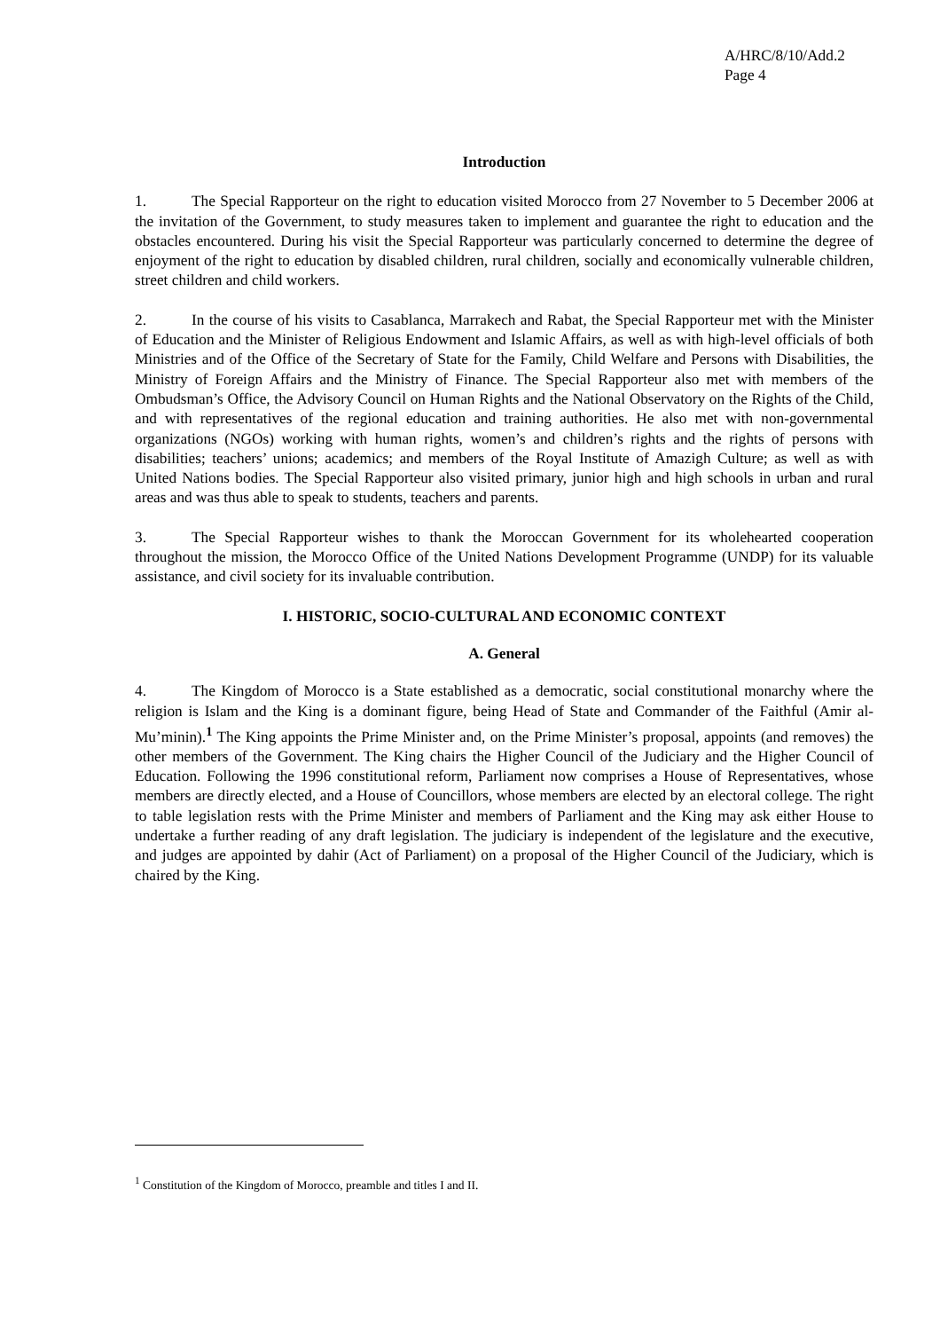A/HRC/8/10/Add.2
Page 4
Introduction
1. The Special Rapporteur on the right to education visited Morocco from 27 November to 5 December 2006 at the invitation of the Government, to study measures taken to implement and guarantee the right to education and the obstacles encountered. During his visit the Special Rapporteur was particularly concerned to determine the degree of enjoyment of the right to education by disabled children, rural children, socially and economically vulnerable children, street children and child workers.
2. In the course of his visits to Casablanca, Marrakech and Rabat, the Special Rapporteur met with the Minister of Education and the Minister of Religious Endowment and Islamic Affairs, as well as with high-level officials of both Ministries and of the Office of the Secretary of State for the Family, Child Welfare and Persons with Disabilities, the Ministry of Foreign Affairs and the Ministry of Finance. The Special Rapporteur also met with members of the Ombudsman’s Office, the Advisory Council on Human Rights and the National Observatory on the Rights of the Child, and with representatives of the regional education and training authorities. He also met with non-governmental organizations (NGOs) working with human rights, women’s and children’s rights and the rights of persons with disabilities; teachers’ unions; academics; and members of the Royal Institute of Amazigh Culture; as well as with United Nations bodies. The Special Rapporteur also visited primary, junior high and high schools in urban and rural areas and was thus able to speak to students, teachers and parents.
3. The Special Rapporteur wishes to thank the Moroccan Government for its wholehearted cooperation throughout the mission, the Morocco Office of the United Nations Development Programme (UNDP) for its valuable assistance, and civil society for its invaluable contribution.
I. HISTORIC, SOCIO-CULTURAL AND ECONOMIC CONTEXT
A. General
4. The Kingdom of Morocco is a State established as a democratic, social constitutional monarchy where the religion is Islam and the King is a dominant figure, being Head of State and Commander of the Faithful (Amir al-Mu’minin).<sup>1</sup> The King appoints the Prime Minister and, on the Prime Minister’s proposal, appoints (and removes) the other members of the Government. The King chairs the Higher Council of the Judiciary and the Higher Council of Education. Following the 1996 constitutional reform, Parliament now comprises a House of Representatives, whose members are directly elected, and a House of Councillors, whose members are elected by an electoral college. The right to table legislation rests with the Prime Minister and members of Parliament and the King may ask either House to undertake a further reading of any draft legislation. The judiciary is independent of the legislature and the executive, and judges are appointed by dahir (Act of Parliament) on a proposal of the Higher Council of the Judiciary, which is chaired by the King.
<sup>1</sup> Constitution of the Kingdom of Morocco, preamble and titles I and II.